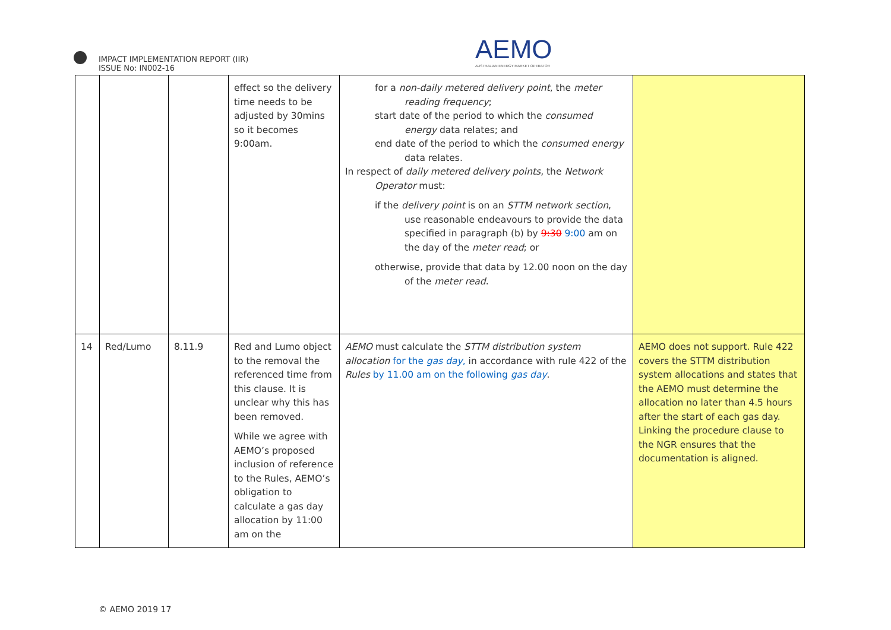IMPACT IMPLEMENTATION REPORT (IIR)
ISSUE No: IN002-16
AEMO
AUSTRALIAN ENERGY MARKET OPERATOR
| | | | effect so the delivery time needs to be adjusted by 30mins so it becomes 9:00am. | for a non-daily metered delivery point , the meter reading frequency ; start date of the period to which the consumed energy data relates; and end date of the period to which the consumed energy data relates. In respect of daily metered delivery points , the Network Operator must: if the delivery point is on an STTM network section , use reasonable endeavours to provide the data specified in paragraph (b) by 9:30 9:00 am on the day of the meter read ; or otherwise, provide that data by 12.00 noon on the day of the meter read . | |
| 14 | Red/Lumo | 8.11.9 | Red and Lumo object to the removal the referenced time from this clause. It is unclear why this has been removed. While we agree with AEMO’s proposed inclusion of reference to the Rules, AEMO’s obligation to calculate a gas day allocation by 11:00 am on the | AEMO must calculate the STTM distribution system allocation for the gas day , in accordance with rule 422 of the Rules by 11.00 am on the following gas day . | AEMO does not support. Rule 422 covers the STTM distribution system allocations and states that the AEMO must determine the allocation no later than 4.5 hours after the start of each gas day. Linking the procedure clause to the NGR ensures that the documentation is aligned. |
© AEMO 2019 17